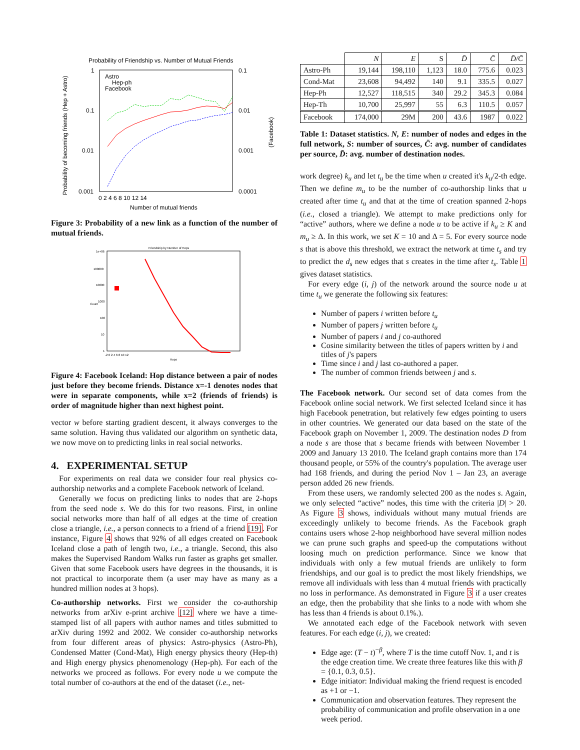Probability of Friendship vs. Number of Mutual Friends
1
0.1
0.01
0.001
0.1
0.01
0.001
0.0001
0 2 4 6 8 10 12 14
Number of mutual friends
Astro
Hep-ph
Facebook
Probability of becoming friends (Hep + Astro)
(Facebook)
Figure 3: Probability of a new link as a function of the number of mutual friends.
Friendship by Number of Hops
1e+06
100000
10000
1000
100
10
1
-2 0 2 4 6 8 10 12
Hops
Count
Figure 4: Facebook Iceland: Hop distance between a pair of nodes just before they become friends. Distance x=-1 denotes nodes that were in separate components, while x=2 (friends of friends) is order of magnitude higher than next highest point.
vector w before starting gradient descent, it always converges to the same solution. Having thus validated our algorithm on synthetic data, we now move on to predicting links in real social networks.
4. EXPERIMENTAL SETUP
For experiments on real data we consider four real physics co-authorship networks and a complete Facebook network of Iceland.
Generally we focus on predicting links to nodes that are 2-hops from the seed node s. We do this for two reasons. First, in online social networks more than half of all edges at the time of creation close a triangle, i.e., a person connects to a friend of a friend [19]. For instance, Figure 4 shows that 92% of all edges created on Facebook Iceland close a path of length two, i.e., a triangle. Second, this also makes the Supervised Random Walks run faster as graphs get smaller. Given that some Facebook users have degrees in the thousands, it is not practical to incorporate them (a user may have as many as a hundred million nodes at 3 hops).
Co-authorship networks. First we consider the co-authorship networks from arXiv e-print archive [12] where we have a time-stamped list of all papers with author names and titles submitted to arXiv during 1992 and 2002. We consider co-authorship networks from four different areas of physics: Astro-physics (Astro-Ph), Condensed Matter (Cond-Mat), High energy physics theory (Hep-th) and High energy physics phenomenology (Hep-ph). For each of the networks we proceed as follows. For every node u we compute the total number of co-authors at the end of the dataset (i.e., net-
| | N | E | S | D̄ | C̄ | D̄/C̄ |
| --- | --- | --- | --- | --- | --- | --- |
| Astro-Ph | 19,144 | 198,110 | 1,123 | 18.0 | 775.6 | 0.023 |
| Cond-Mat | 23,608 | 94,492 | 140 | 9.1 | 335.5 | 0.027 |
| Hep-Ph | 12,527 | 118,515 | 340 | 29.2 | 345.3 | 0.084 |
| Hep-Th | 10,700 | 25,997 | 55 | 6.3 | 110.5 | 0.057 |
| Facebook | 174,000 | 29M | 200 | 43.6 | 1987 | 0.022 |
Table 1: Dataset statistics. N, E: number of nodes and edges in the full network, S: number of sources, C̄: avg. number of candidates per source, D̄: avg. number of destination nodes.
work degree) k<sub>u</sub> and let t<sub>u</sub> be the time when u created it's k<sub>u</sub>/2-th edge. Then we define m<sub>u</sub> to be the number of co-authorship links that u created after time t<sub>u</sub> and that at the time of creation spanned 2-hops (i.e., closed a triangle). We attempt to make predictions only for “active” authors, where we define a node u to be active if k<sub>u</sub> ≥ K and m<sub>u</sub> ≥ Δ. In this work, we set K = 10 and Δ = 5. For every source node s that is above this threshold, we extract the network at time t<sub>s</sub> and try to predict the d<sub>s</sub> new edges that s creates in the time after t<sub>s</sub>. Table 1 gives dataset statistics.
For every edge (i, j) of the network around the source node u at time t<sub>u</sub> we generate the following six features:
Number of papers i written before t<sub>u</sub>
Number of papers j written before t<sub>u</sub>
Number of papers i and j co-authored
Cosine similarity between the titles of papers written by i and titles of j's papers
Time since i and j last co-authored a paper.
The number of common friends between j and s.
The Facebook network. Our second set of data comes from the Facebook online social network. We first selected Iceland since it has high Facebook penetration, but relatively few edges pointing to users in other countries. We generated our data based on the state of the Facebook graph on November 1, 2009. The destination nodes D from a node s are those that s became friends with between November 1 2009 and January 13 2010. The Iceland graph contains more than 174 thousand people, or 55% of the country's population. The average user had 168 friends, and during the period Nov 1 – Jan 23, an average person added 26 new friends.
From these users, we randomly selected 200 as the nodes s. Again, we only selected “active” nodes, this time with the criteria |D| > 20. As Figure 3 shows, individuals without many mutual friends are exceedingly unlikely to become friends. As the Facebook graph contains users whose 2-hop neighborhood have several million nodes we can prune such graphs and speed-up the computations without loosing much on prediction performance. Since we know that individuals with only a few mutual friends are unlikely to form friendships, and our goal is to predict the most likely friendships, we remove all individuals with less than 4 mutual friends with practically no loss in performance. As demonstrated in Figure 3 if a user creates an edge, then the probability that she links to a node with whom she has less than 4 friends is about 0.1%.).
We annotated each edge of the Facebook network with seven features. For each edge (i, j), we created:
Edge age: (T − t)<sup>−β</sup>, where T is the time cutoff Nov. 1, and t is the edge creation time. We create three features like this with β = {0.1, 0.3, 0.5}.
Edge initiator: Individual making the friend request is encoded as +1 or −1.
Communication and observation features. They represent the probability of communication and profile observation in a one week period.